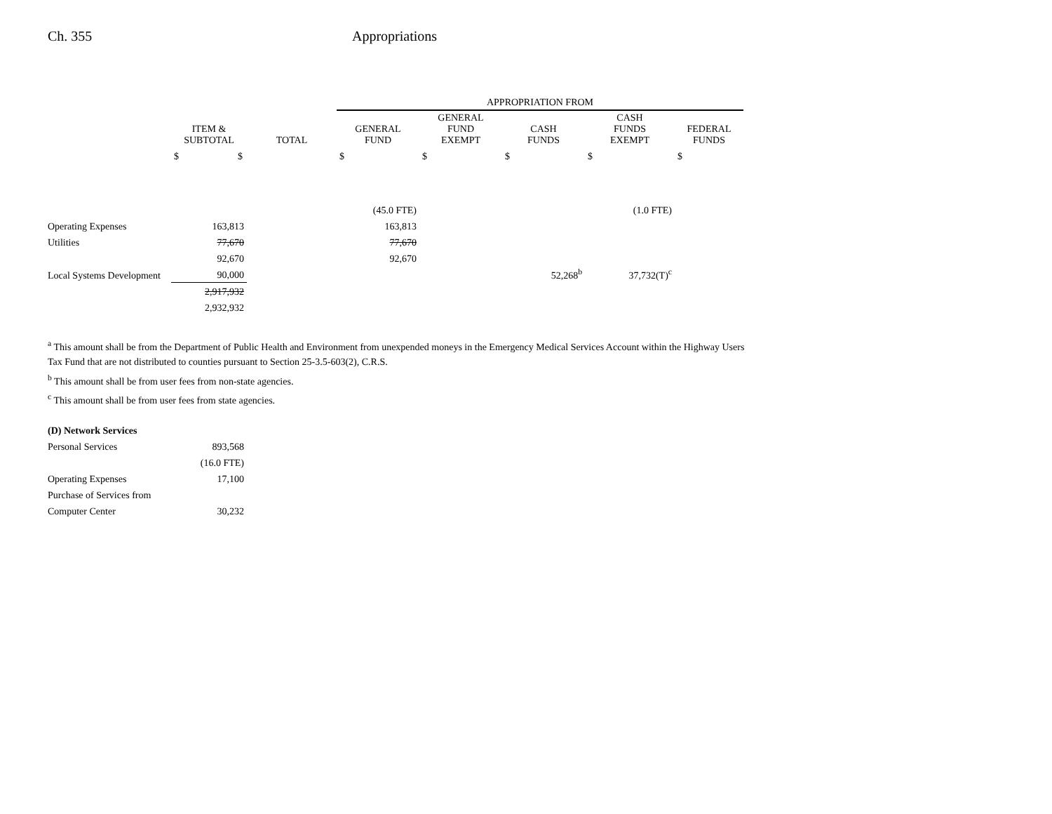Ch. 355 Appropriations
| | | | APPROPRIATION FROM | | | | |
| --- | --- | --- | --- | --- | --- | --- | --- |
| | ITEM & SUBTOTAL | TOTAL | GENERAL FUND | GENERAL FUND EXEMPT | CASH FUNDS | CASH FUNDS EXEMPT | FEDERAL FUNDS |
| | $ $ | | $ | $ | $ | $ | $ |
| | | | (45.0 FTE) | | | (1.0 FTE) | |
| Operating Expenses | 163,813 | | 163,813 | | | | |
| Utilities | 77,670 | | 77,670 | | | | |
| | 92,670 | | 92,670 | | | | |
| Local Systems Development | 90,000 | | | | 52,268<sup>b</sup> | 37,732(T)<sup>c</sup> | |
| | 2,917,932 | | | | | | |
| | 2,932,932 | | | | | | |
<sup>a</sup> This amount shall be from the Department of Public Health and Environment from unexpended moneys in the Emergency Medical Services Account within the Highway Users Tax Fund that are not distributed to counties pursuant to Section 25-3.5-603(2), C.R.S.
<sup>b</sup> This amount shall be from user fees from non-state agencies.
<sup>c</sup> This amount shall be from user fees from state agencies.
| (D) Network Services | |
| Personal Services | 893,568 |
| | (16.0 FTE) |
| Operating Expenses | 17,100 |
| Purchase of Services from | |
| Computer Center | 30,232 |